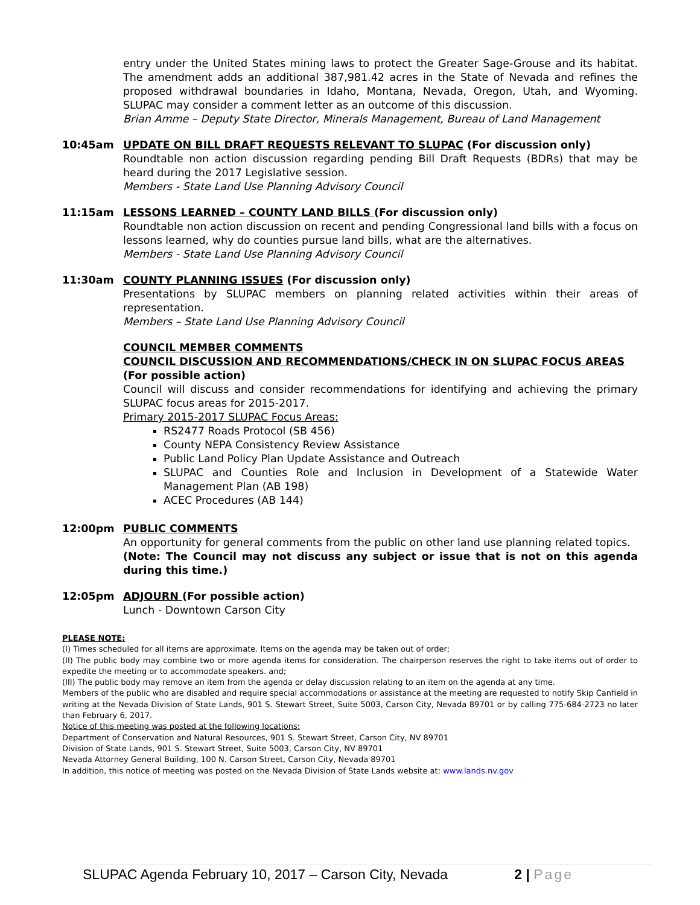entry under the United States mining laws to protect the Greater Sage-Grouse and its habitat. The amendment adds an additional 387,981.42 acres in the State of Nevada and refines the proposed withdrawal boundaries in Idaho, Montana, Nevada, Oregon, Utah, and Wyoming. SLUPAC may consider a comment letter as an outcome of this discussion.
Brian Amme – Deputy State Director, Minerals Management, Bureau of Land Management
10:45am UPDATE ON BILL DRAFT REQUESTS RELEVANT TO SLUPAC (For discussion only)
Roundtable non action discussion regarding pending Bill Draft Requests (BDRs) that may be heard during the 2017 Legislative session.
Members - State Land Use Planning Advisory Council
11:15am LESSONS LEARNED – COUNTY LAND BILLS (For discussion only)
Roundtable non action discussion on recent and pending Congressional land bills with a focus on lessons learned, why do counties pursue land bills, what are the alternatives.
Members - State Land Use Planning Advisory Council
11:30am COUNTY PLANNING ISSUES (For discussion only)
Presentations by SLUPAC members on planning related activities within their areas of representation.
Members – State Land Use Planning Advisory Council
COUNCIL MEMBER COMMENTS
COUNCIL DISCUSSION AND RECOMMENDATIONS/CHECK IN ON SLUPAC FOCUS AREAS
(For possible action)
Council will discuss and consider recommendations for identifying and achieving the primary SLUPAC focus areas for 2015-2017.
Primary 2015-2017 SLUPAC Focus Areas:
RS2477 Roads Protocol (SB 456)
County NEPA Consistency Review Assistance
Public Land Policy Plan Update Assistance and Outreach
SLUPAC and Counties Role and Inclusion in Development of a Statewide Water Management Plan (AB 198)
ACEC Procedures (AB 144)
12:00pm PUBLIC COMMENTS
An opportunity for general comments from the public on other land use planning related topics.
(Note: The Council may not discuss any subject or issue that is not on this agenda during this time.)
12:05pm ADJOURN (For possible action)
Lunch - Downtown Carson City
PLEASE NOTE:
(I) Times scheduled for all items are approximate. Items on the agenda may be taken out of order;
(II) The public body may combine two or more agenda items for consideration. The chairperson reserves the right to take items out of order to expedite the meeting or to accommodate speakers. and;
(III) The public body may remove an item from the agenda or delay discussion relating to an item on the agenda at any time.
Members of the public who are disabled and require special accommodations or assistance at the meeting are requested to notify Skip Canfield in writing at the Nevada Division of State Lands, 901 S. Stewart Street, Suite 5003, Carson City, Nevada 89701 or by calling 775-684-2723 no later than February 6, 2017.
Notice of this meeting was posted at the following locations:
Department of Conservation and Natural Resources, 901 S. Stewart Street, Carson City, NV 89701
Division of State Lands, 901 S. Stewart Street, Suite 5003, Carson City, NV 89701
Nevada Attorney General Building, 100 N. Carson Street, Carson City, Nevada 89701
In addition, this notice of meeting was posted on the Nevada Division of State Lands website at: www.lands.nv.gov
SLUPAC Agenda February 10, 2017 – Carson City, Nevada 2 | Page